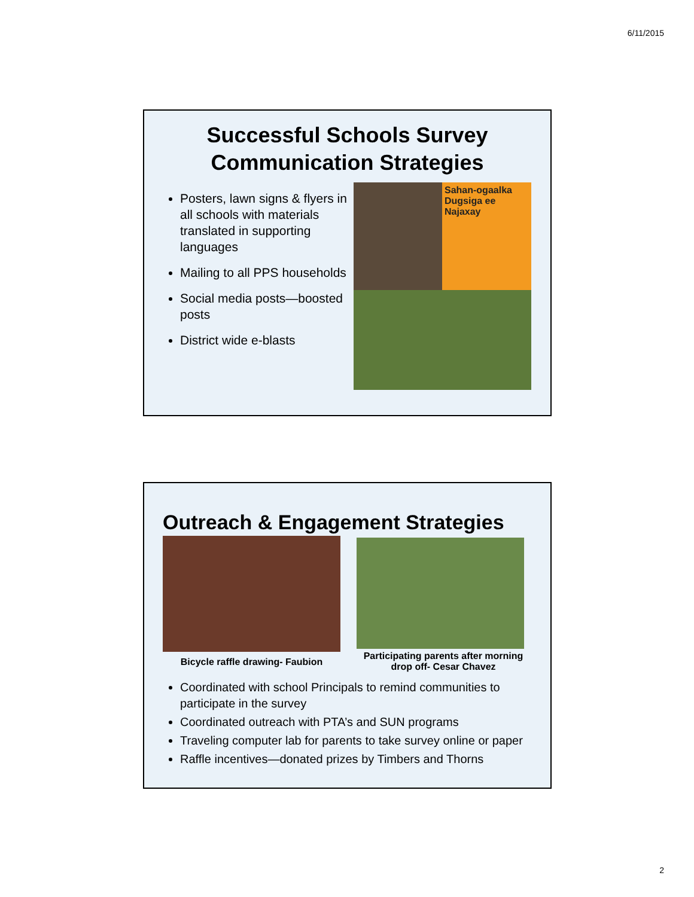6/11/2015
Successful Schools Survey
Communication Strategies
Posters, lawn signs & flyers in all schools with materials translated in supporting languages
Mailing to all PPS households
Social media posts—boosted posts
District wide e-blasts
Sahan-ogaalka Dugsiga ee Najaxay
Outreach & Engagement Strategies
Bicycle raffle drawing- Faubion
Participating parents after morning drop off- Cesar Chavez
Coordinated with school Principals to remind communities to participate in the survey
Coordinated outreach with PTA’s and SUN programs
Traveling computer lab for parents to take survey online or paper
Raffle incentives—donated prizes by Timbers and Thorns
2